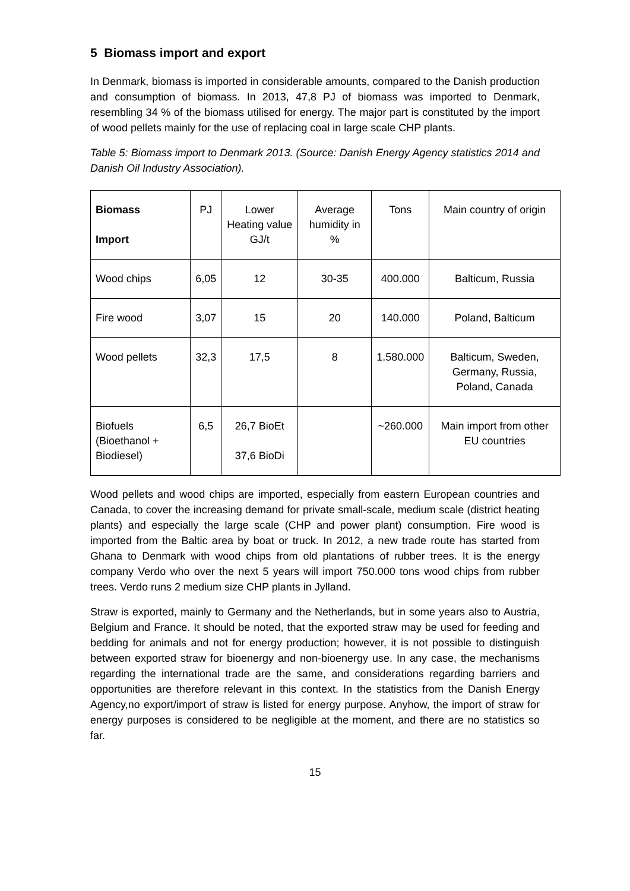5 Biomass import and export
In Denmark, biomass is imported in considerable amounts, compared to the Danish production and consumption of biomass. In 2013, 47,8 PJ of biomass was imported to Denmark, resembling 34 % of the biomass utilised for energy. The major part is constituted by the import of wood pellets mainly for the use of replacing coal in large scale CHP plants.
Table 5: Biomass import to Denmark 2013. (Source: Danish Energy Agency statistics 2014 and Danish Oil Industry Association).
| Biomass Import | PJ | Lower Heating value GJ/t | Average humidity in % | Tons | Main country of origin |
| Wood chips | 6,05 | 12 | 30-35 | 400.000 | Balticum, Russia |
| Fire wood | 3,07 | 15 | 20 | 140.000 | Poland, Balticum |
| Wood pellets | 32,3 | 17,5 | 8 | 1.580.000 | Balticum, Sweden, Germany, Russia, Poland, Canada |
| Biofuels (Bioethanol + Biodiesel) | 6,5 | 26,7 BioEt 37,6 BioDi | | ~260.000 | Main import from other EU countries |
Wood pellets and wood chips are imported, especially from eastern European countries and Canada, to cover the increasing demand for private small-scale, medium scale (district heating plants) and especially the large scale (CHP and power plant) consumption. Fire wood is imported from the Baltic area by boat or truck. In 2012, a new trade route has started from Ghana to Denmark with wood chips from old plantations of rubber trees. It is the energy company Verdo who over the next 5 years will import 750.000 tons wood chips from rubber trees. Verdo runs 2 medium size CHP plants in Jylland.
Straw is exported, mainly to Germany and the Netherlands, but in some years also to Austria, Belgium and France. It should be noted, that the exported straw may be used for feeding and bedding for animals and not for energy production; however, it is not possible to distinguish between exported straw for bioenergy and non-bioenergy use. In any case, the mechanisms regarding the international trade are the same, and considerations regarding barriers and opportunities are therefore relevant in this context. In the statistics from the Danish Energy Agency,no export/import of straw is listed for energy purpose. Anyhow, the import of straw for energy purposes is considered to be negligible at the moment, and there are no statistics so far.
15